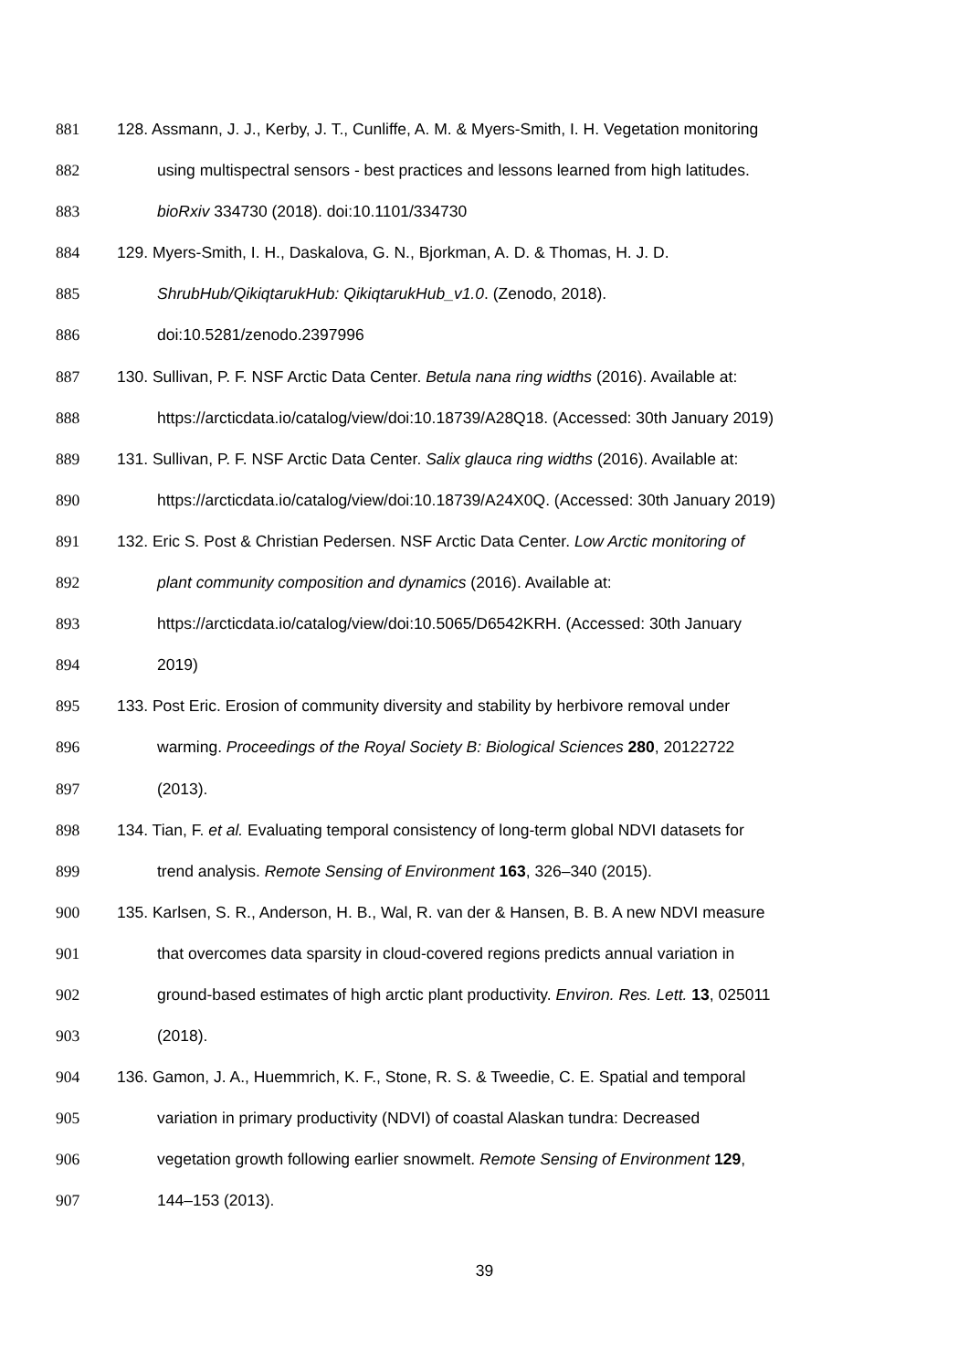881 128. Assmann, J. J., Kerby, J. T., Cunliffe, A. M. & Myers-Smith, I. H. Vegetation monitoring
882 using multispectral sensors - best practices and lessons learned from high latitudes.
883 bioRxiv 334730 (2018). doi:10.1101/334730
884 129. Myers-Smith, I. H., Daskalova, G. N., Bjorkman, A. D. & Thomas, H. J. D.
885 ShrubHub/QikiqtarukHub: QikiqtarukHub_v1.0. (Zenodo, 2018).
886 doi:10.5281/zenodo.2397996
887 130. Sullivan, P. F. NSF Arctic Data Center. Betula nana ring widths (2016). Available at:
888 https://arcticdata.io/catalog/view/doi:10.18739/A28Q18. (Accessed: 30th January 2019)
889 131. Sullivan, P. F. NSF Arctic Data Center. Salix glauca ring widths (2016). Available at:
890 https://arcticdata.io/catalog/view/doi:10.18739/A24X0Q. (Accessed: 30th January 2019)
891 132. Eric S. Post & Christian Pedersen. NSF Arctic Data Center. Low Arctic monitoring of
892 plant community composition and dynamics (2016). Available at:
893 https://arcticdata.io/catalog/view/doi:10.5065/D6542KRH. (Accessed: 30th January
894 2019)
895 133. Post Eric. Erosion of community diversity and stability by herbivore removal under
896 warming. Proceedings of the Royal Society B: Biological Sciences 280, 20122722
897 (2013).
898 134. Tian, F. et al. Evaluating temporal consistency of long-term global NDVI datasets for
899 trend analysis. Remote Sensing of Environment 163, 326–340 (2015).
900 135. Karlsen, S. R., Anderson, H. B., Wal, R. van der & Hansen, B. B. A new NDVI measure
901 that overcomes data sparsity in cloud-covered regions predicts annual variation in
902 ground-based estimates of high arctic plant productivity. Environ. Res. Lett. 13, 025011
903 (2018).
904 136. Gamon, J. A., Huemmrich, K. F., Stone, R. S. & Tweedie, C. E. Spatial and temporal
905 variation in primary productivity (NDVI) of coastal Alaskan tundra: Decreased
906 vegetation growth following earlier snowmelt. Remote Sensing of Environment 129,
907 144–153 (2013).
39